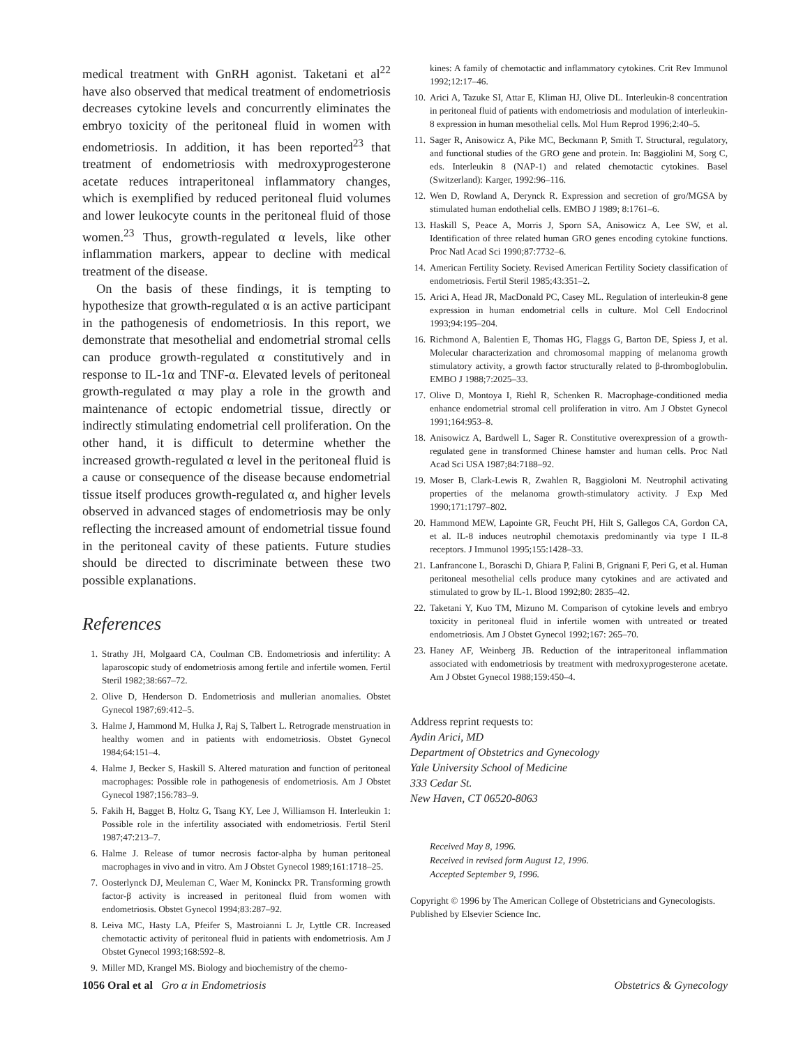medical treatment with GnRH agonist. Taketani et al<sup>22</sup> have also observed that medical treatment of endometriosis decreases cytokine levels and concurrently eliminates the embryo toxicity of the peritoneal fluid in women with endometriosis. In addition, it has been reported<sup>23</sup> that treatment of endometriosis with medroxyprogesterone acetate reduces intraperitoneal inflammatory changes, which is exemplified by reduced peritoneal fluid volumes and lower leukocyte counts in the peritoneal fluid of those women.<sup>23</sup> Thus, growth-regulated α levels, like other inflammation markers, appear to decline with medical treatment of the disease.
On the basis of these findings, it is tempting to hypothesize that growth-regulated α is an active participant in the pathogenesis of endometriosis. In this report, we demonstrate that mesothelial and endometrial stromal cells can produce growth-regulated α constitutively and in response to IL-1α and TNF-α. Elevated levels of peritoneal growth-regulated α may play a role in the growth and maintenance of ectopic endometrial tissue, directly or indirectly stimulating endometrial cell proliferation. On the other hand, it is difficult to determine whether the increased growth-regulated α level in the peritoneal fluid is a cause or consequence of the disease because endometrial tissue itself produces growth-regulated α, and higher levels observed in advanced stages of endometriosis may be only reflecting the increased amount of endometrial tissue found in the peritoneal cavity of these patients. Future studies should be directed to discriminate between these two possible explanations.
References
1. Strathy JH, Molgaard CA, Coulman CB. Endometriosis and infertility: A laparoscopic study of endometriosis among fertile and infertile women. Fertil Steril 1982;38:667–72.
2. Olive D, Henderson D. Endometriosis and mullerian anomalies. Obstet Gynecol 1987;69:412–5.
3. Halme J, Hammond M, Hulka J, Raj S, Talbert L. Retrograde menstruation in healthy women and in patients with endometriosis. Obstet Gynecol 1984;64:151–4.
4. Halme J, Becker S, Haskill S. Altered maturation and function of peritoneal macrophages: Possible role in pathogenesis of endometriosis. Am J Obstet Gynecol 1987;156:783–9.
5. Fakih H, Bagget B, Holtz G, Tsang KY, Lee J, Williamson H. Interleukin 1: Possible role in the infertility associated with endometriosis. Fertil Steril 1987;47:213–7.
6. Halme J. Release of tumor necrosis factor-alpha by human peritoneal macrophages in vivo and in vitro. Am J Obstet Gynecol 1989;161:1718–25.
7. Oosterlynck DJ, Meuleman C, Waer M, Koninckx PR. Transforming growth factor-β activity is increased in peritoneal fluid from women with endometriosis. Obstet Gynecol 1994;83:287–92.
8. Leiva MC, Hasty LA, Pfeifer S, Mastroianni L Jr, Lyttle CR. Increased chemotactic activity of peritoneal fluid in patients with endometriosis. Am J Obstet Gynecol 1993;168:592–8.
9. Miller MD, Krangel MS. Biology and biochemistry of the chemo-
kines: A family of chemotactic and inflammatory cytokines. Crit Rev Immunol 1992;12:17–46.
10. Arici A, Tazuke SI, Attar E, Kliman HJ, Olive DL. Interleukin-8 concentration in peritoneal fluid of patients with endometriosis and modulation of interleukin-8 expression in human mesothelial cells. Mol Hum Reprod 1996;2:40–5.
11. Sager R, Anisowicz A, Pike MC, Beckmann P, Smith T. Structural, regulatory, and functional studies of the GRO gene and protein. In: Baggiolini M, Sorg C, eds. Interleukin 8 (NAP-1) and related chemotactic cytokines. Basel (Switzerland): Karger, 1992:96–116.
12. Wen D, Rowland A, Derynck R. Expression and secretion of gro/MGSA by stimulated human endothelial cells. EMBO J 1989; 8:1761–6.
13. Haskill S, Peace A, Morris J, Sporn SA, Anisowicz A, Lee SW, et al. Identification of three related human GRO genes encoding cytokine functions. Proc Natl Acad Sci 1990;87:7732–6.
14. American Fertility Society. Revised American Fertility Society classification of endometriosis. Fertil Steril 1985;43:351–2.
15. Arici A, Head JR, MacDonald PC, Casey ML. Regulation of interleukin-8 gene expression in human endometrial cells in culture. Mol Cell Endocrinol 1993;94:195–204.
16. Richmond A, Balentien E, Thomas HG, Flaggs G, Barton DE, Spiess J, et al. Molecular characterization and chromosomal mapping of melanoma growth stimulatory activity, a growth factor structurally related to β-thromboglobulin. EMBO J 1988;7:2025–33.
17. Olive D, Montoya I, Riehl R, Schenken R. Macrophage-conditioned media enhance endometrial stromal cell proliferation in vitro. Am J Obstet Gynecol 1991;164:953–8.
18. Anisowicz A, Bardwell L, Sager R. Constitutive overexpression of a growth-regulated gene in transformed Chinese hamster and human cells. Proc Natl Acad Sci USA 1987;84:7188–92.
19. Moser B, Clark-Lewis R, Zwahlen R, Baggioloni M. Neutrophil activating properties of the melanoma growth-stimulatory activity. J Exp Med 1990;171:1797–802.
20. Hammond MEW, Lapointe GR, Feucht PH, Hilt S, Gallegos CA, Gordon CA, et al. IL-8 induces neutrophil chemotaxis predominantly via type I IL-8 receptors. J Immunol 1995;155:1428–33.
21. Lanfrancone L, Boraschi D, Ghiara P, Falini B, Grignani F, Peri G, et al. Human peritoneal mesothelial cells produce many cytokines and are activated and stimulated to grow by IL-1. Blood 1992;80: 2835–42.
22. Taketani Y, Kuo TM, Mizuno M. Comparison of cytokine levels and embryo toxicity in peritoneal fluid in infertile women with untreated or treated endometriosis. Am J Obstet Gynecol 1992;167: 265–70.
23. Haney AF, Weinberg JB. Reduction of the intraperitoneal inflammation associated with endometriosis by treatment with medroxyprogesterone acetate. Am J Obstet Gynecol 1988;159:450–4.
Address reprint requests to:
Aydin Arici, MD
Department of Obstetrics and Gynecology
Yale University School of Medicine
333 Cedar St.
New Haven, CT 06520-8063
Received May 8, 1996.
Received in revised form August 12, 1996.
Accepted September 9, 1996.
Copyright © 1996 by The American College of Obstetricians and Gynecologists. Published by Elsevier Science Inc.
1056 Oral et al Gro α in Endometriosis Obstetrics & Gynecology